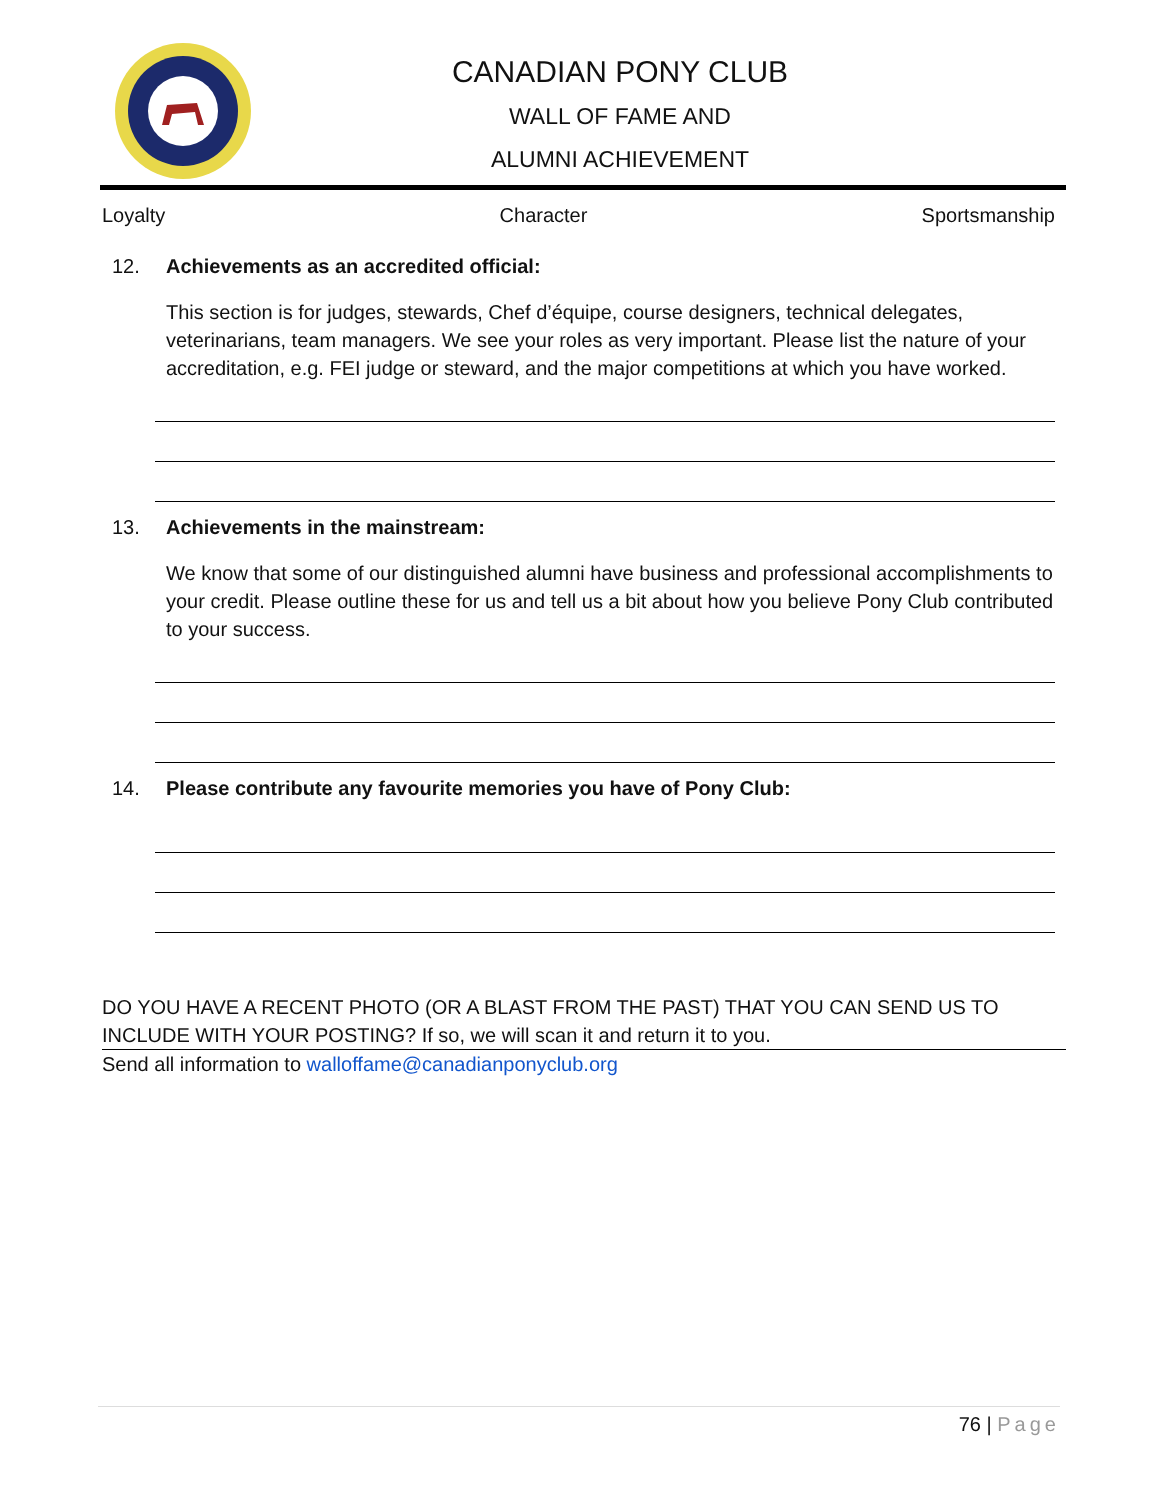CANADIAN PONY CLUB
WALL OF FAME AND
ALUMNI ACHIEVEMENT
Loyalty Character Sportsmanship
12. Achievements as an accredited official:
This section is for judges, stewards, Chef d’équipe, course designers, technical delegates, veterinarians, team managers. We see your roles as very important. Please list the nature of your accreditation, e.g. FEI judge or steward, and the major competitions at which you have worked.
13. Achievements in the mainstream:
We know that some of our distinguished alumni have business and professional accomplishments to your credit. Please outline these for us and tell us a bit about how you believe Pony Club contributed to your success.
14. Please contribute any favourite memories you have of Pony Club:
DO YOU HAVE A RECENT PHOTO (OR A BLAST FROM THE PAST) THAT YOU CAN SEND US TO INCLUDE WITH YOUR POSTING? If so, we will scan it and return it to you.
Send all information to walloffame@canadianponyclub.org
76 | Page